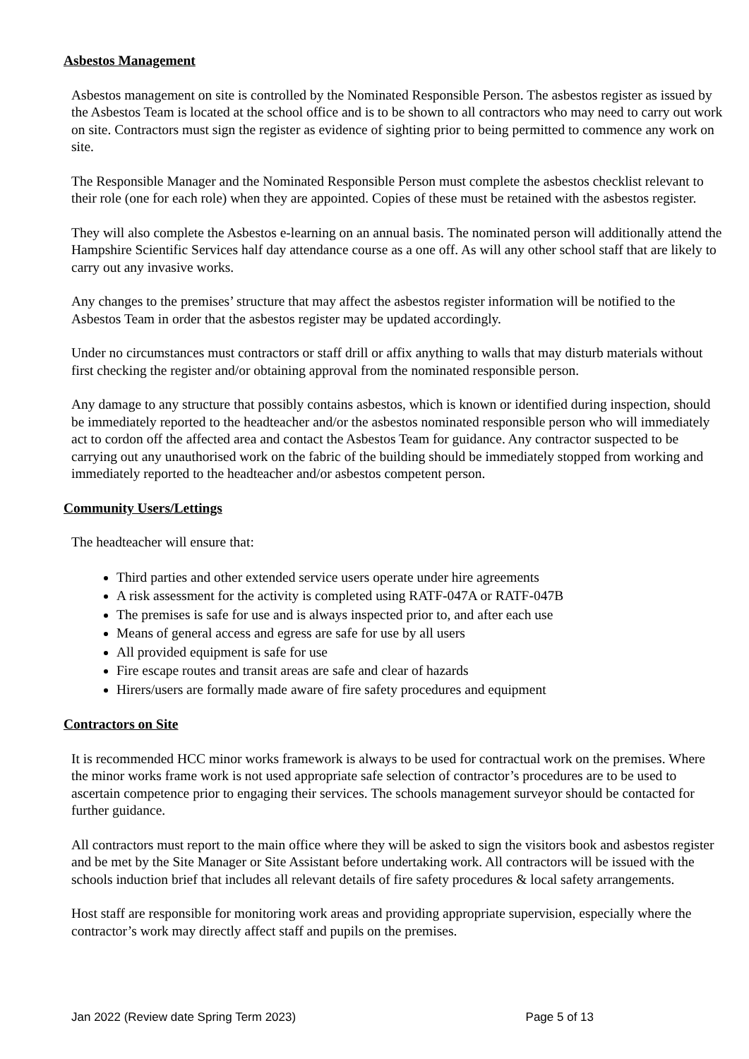Asbestos Management
Asbestos management on site is controlled by the Nominated Responsible Person. The asbestos register as issued by the Asbestos Team is located at the school office and is to be shown to all contractors who may need to carry out work on site. Contractors must sign the register as evidence of sighting prior to being permitted to commence any work on site.
The Responsible Manager and the Nominated Responsible Person must complete the asbestos checklist relevant to their role (one for each role) when they are appointed. Copies of these must be retained with the asbestos register.
They will also complete the Asbestos e-learning on an annual basis. The nominated person will additionally attend the Hampshire Scientific Services half day attendance course as a one off. As will any other school staff that are likely to carry out any invasive works.
Any changes to the premises’ structure that may affect the asbestos register information will be notified to the Asbestos Team in order that the asbestos register may be updated accordingly.
Under no circumstances must contractors or staff drill or affix anything to walls that may disturb materials without first checking the register and/or obtaining approval from the nominated responsible person.
Any damage to any structure that possibly contains asbestos, which is known or identified during inspection, should be immediately reported to the headteacher and/or the asbestos nominated responsible person who will immediately act to cordon off the affected area and contact the Asbestos Team for guidance. Any contractor suspected to be carrying out any unauthorised work on the fabric of the building should be immediately stopped from working and immediately reported to the headteacher and/or asbestos competent person.
Community Users/Lettings
The headteacher will ensure that:
Third parties and other extended service users operate under hire agreements
A risk assessment for the activity is completed using RATF-047A or RATF-047B
The premises is safe for use and is always inspected prior to, and after each use
Means of general access and egress are safe for use by all users
All provided equipment is safe for use
Fire escape routes and transit areas are safe and clear of hazards
Hirers/users are formally made aware of fire safety procedures and equipment
Contractors on Site
It is recommended HCC minor works framework is always to be used for contractual work on the premises. Where the minor works frame work is not used appropriate safe selection of contractor’s procedures are to be used to ascertain competence prior to engaging their services. The schools management surveyor should be contacted for further guidance.
All contractors must report to the main office where they will be asked to sign the visitors book and asbestos register and be met by the Site Manager or Site Assistant before undertaking work. All contractors will be issued with the schools induction brief that includes all relevant details of fire safety procedures & local safety arrangements.
Host staff are responsible for monitoring work areas and providing appropriate supervision, especially where the contractor’s work may directly affect staff and pupils on the premises.
Jan 2022 (Review date Spring Term 2023) Page 5 of 13